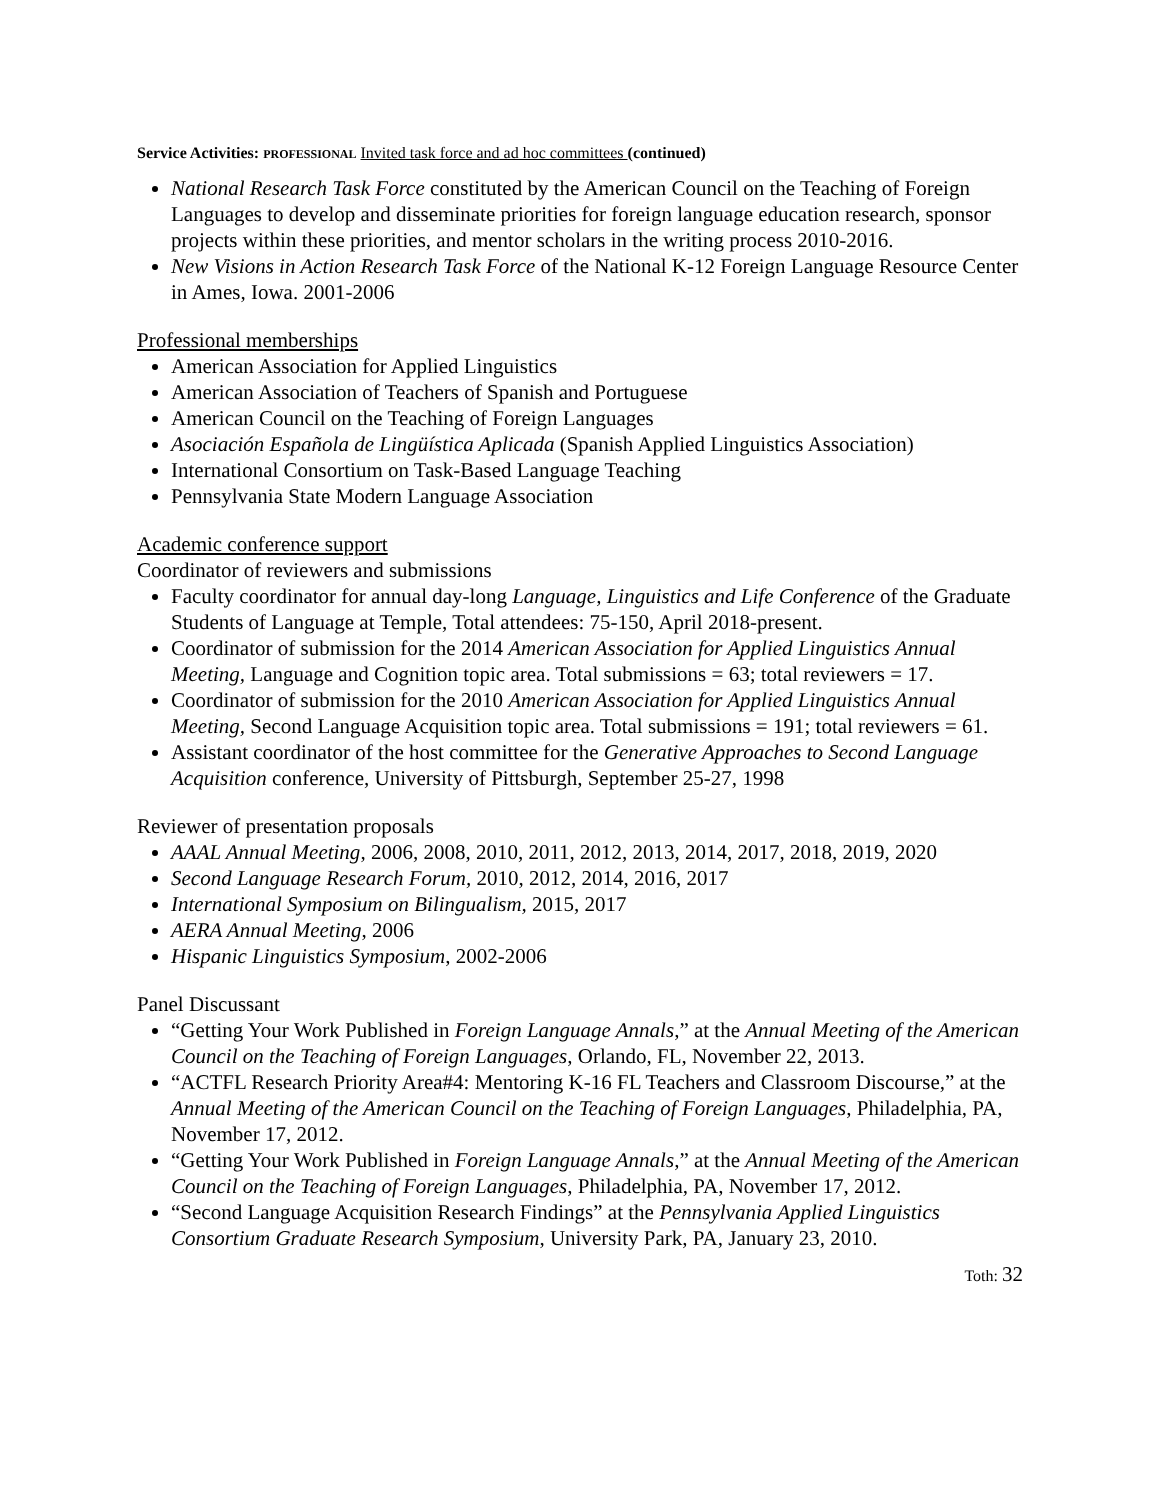Service Activities: PROFESSIONAL Invited task force and ad hoc committees (continued)
National Research Task Force constituted by the American Council on the Teaching of Foreign Languages to develop and disseminate priorities for foreign language education research, sponsor projects within these priorities, and mentor scholars in the writing process 2010-2016.
New Visions in Action Research Task Force of the National K-12 Foreign Language Resource Center in Ames, Iowa. 2001-2006
Professional memberships
American Association for Applied Linguistics
American Association of Teachers of Spanish and Portuguese
American Council on the Teaching of Foreign Languages
Asociación Española de Lingüística Aplicada (Spanish Applied Linguistics Association)
International Consortium on Task-Based Language Teaching
Pennsylvania State Modern Language Association
Academic conference support
Coordinator of reviewers and submissions
Faculty coordinator for annual day-long Language, Linguistics and Life Conference of the Graduate Students of Language at Temple, Total attendees: 75-150, April 2018-present.
Coordinator of submission for the 2014 American Association for Applied Linguistics Annual Meeting, Language and Cognition topic area. Total submissions = 63; total reviewers = 17.
Coordinator of submission for the 2010 American Association for Applied Linguistics Annual Meeting, Second Language Acquisition topic area. Total submissions = 191; total reviewers = 61.
Assistant coordinator of the host committee for the Generative Approaches to Second Language Acquisition conference, University of Pittsburgh, September 25-27, 1998
Reviewer of presentation proposals
AAAL Annual Meeting, 2006, 2008, 2010, 2011, 2012, 2013, 2014, 2017, 2018, 2019, 2020
Second Language Research Forum, 2010, 2012, 2014, 2016, 2017
International Symposium on Bilingualism, 2015, 2017
AERA Annual Meeting, 2006
Hispanic Linguistics Symposium, 2002-2006
Panel Discussant
“Getting Your Work Published in Foreign Language Annals,” at the Annual Meeting of the American Council on the Teaching of Foreign Languages, Orlando, FL, November 22, 2013.
“ACTFL Research Priority Area#4: Mentoring K-16 FL Teachers and Classroom Discourse,” at the Annual Meeting of the American Council on the Teaching of Foreign Languages, Philadelphia, PA, November 17, 2012.
“Getting Your Work Published in Foreign Language Annals,” at the Annual Meeting of the American Council on the Teaching of Foreign Languages, Philadelphia, PA, November 17, 2012.
“Second Language Acquisition Research Findings” at the Pennsylvania Applied Linguistics Consortium Graduate Research Symposium, University Park, PA, January 23, 2010.
Toth: 32